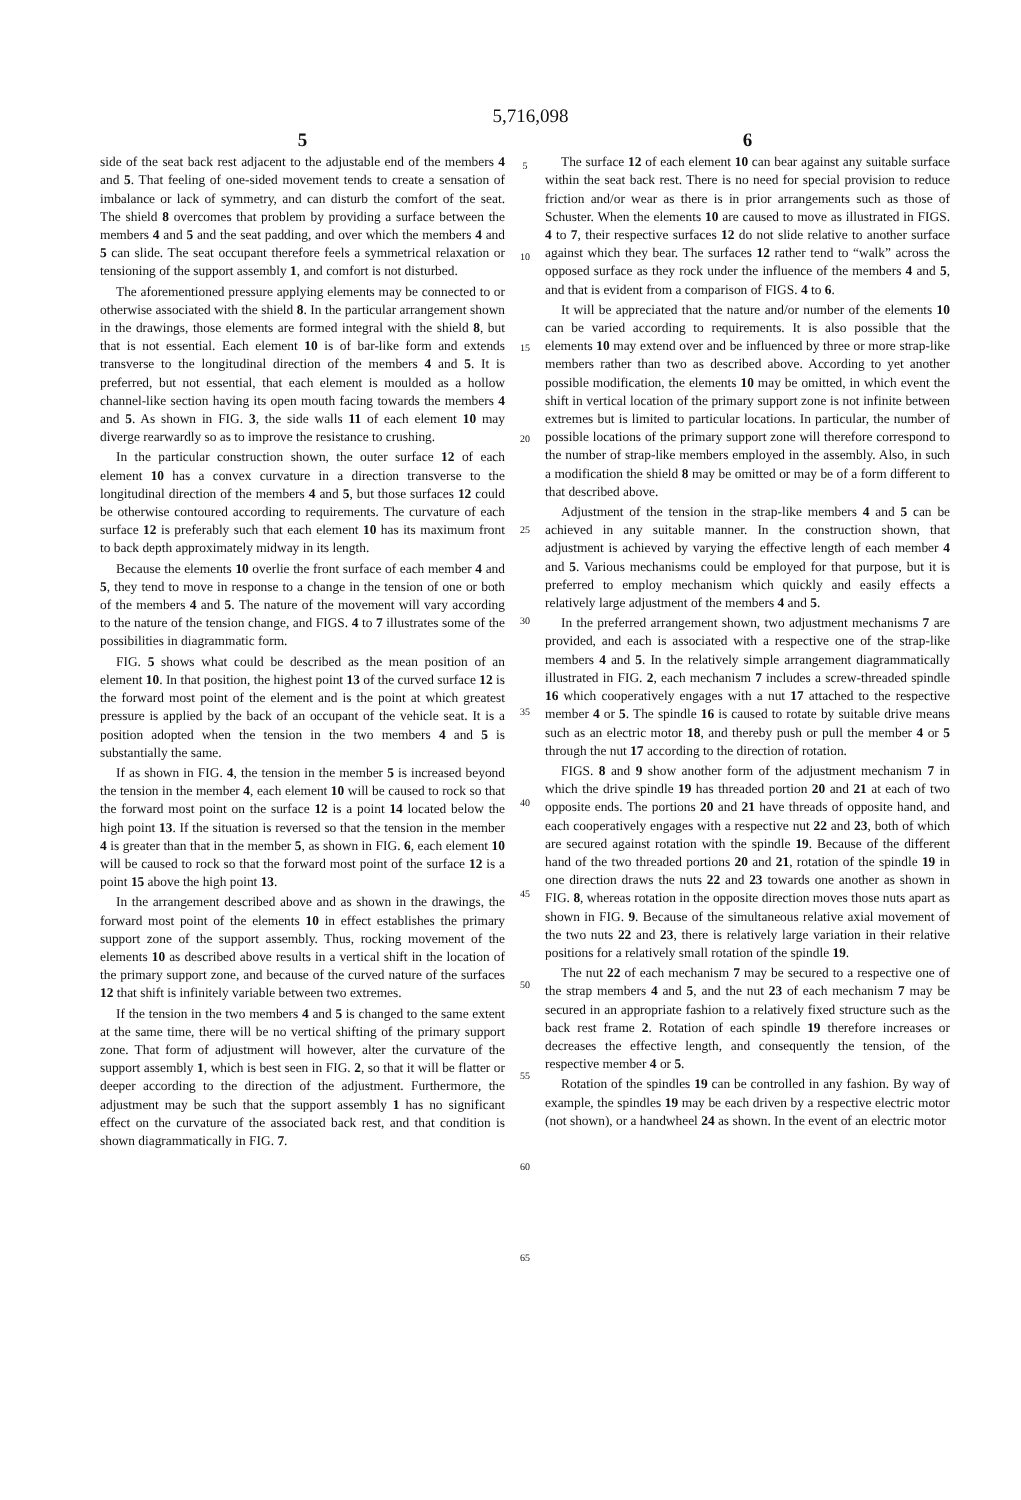5,716,098
5
side of the seat back rest adjacent to the adjustable end of the members 4 and 5. That feeling of one-sided movement tends to create a sensation of imbalance or lack of symmetry, and can disturb the comfort of the seat. The shield 8 overcomes that problem by providing a surface between the members 4 and 5 and the seat padding, and over which the members 4 and 5 can slide. The seat occupant therefore feels a symmetrical relaxation or tensioning of the support assembly 1, and comfort is not disturbed.
The aforementioned pressure applying elements may be connected to or otherwise associated with the shield 8. In the particular arrangement shown in the drawings, those elements are formed integral with the shield 8, but that is not essential. Each element 10 is of bar-like form and extends transverse to the longitudinal direction of the members 4 and 5. It is preferred, but not essential, that each element is moulded as a hollow channel-like section having its open mouth facing towards the members 4 and 5. As shown in FIG. 3, the side walls 11 of each element 10 may diverge rearwardly so as to improve the resistance to crushing.
In the particular construction shown, the outer surface 12 of each element 10 has a convex curvature in a direction transverse to the longitudinal direction of the members 4 and 5, but those surfaces 12 could be otherwise contoured according to requirements. The curvature of each surface 12 is preferably such that each element 10 has its maximum front to back depth approximately midway in its length.
Because the elements 10 overlie the front surface of each member 4 and 5, they tend to move in response to a change in the tension of one or both of the members 4 and 5. The nature of the movement will vary according to the nature of the tension change, and FIGS. 4 to 7 illustrates some of the possibilities in diagrammatic form.
FIG. 5 shows what could be described as the mean position of an element 10. In that position, the highest point 13 of the curved surface 12 is the forward most point of the element and is the point at which greatest pressure is applied by the back of an occupant of the vehicle seat. It is a position adopted when the tension in the two members 4 and 5 is substantially the same.
If as shown in FIG. 4, the tension in the member 5 is increased beyond the tension in the member 4, each element 10 will be caused to rock so that the forward most point on the surface 12 is a point 14 located below the high point 13. If the situation is reversed so that the tension in the member 4 is greater than that in the member 5, as shown in FIG. 6, each element 10 will be caused to rock so that the forward most point of the surface 12 is a point 15 above the high point 13.
In the arrangement described above and as shown in the drawings, the forward most point of the elements 10 in effect establishes the primary support zone of the support assembly. Thus, rocking movement of the elements 10 as described above results in a vertical shift in the location of the primary support zone, and because of the curved nature of the surfaces 12 that shift is infinitely variable between two extremes.
If the tension in the two members 4 and 5 is changed to the same extent at the same time, there will be no vertical shifting of the primary support zone. That form of adjustment will however, alter the curvature of the support assembly 1, which is best seen in FIG. 2, so that it will be flatter or deeper according to the direction of the adjustment. Furthermore, the adjustment may be such that the support assembly 1 has no significant effect on the curvature of the associated back rest, and that condition is shown diagrammatically in FIG. 7.
5
10
15
20
25
30
35
40
45
50
55
60
65
6
The surface 12 of each element 10 can bear against any suitable surface within the seat back rest. There is no need for special provision to reduce friction and/or wear as there is in prior arrangements such as those of Schuster. When the elements 10 are caused to move as illustrated in FIGS. 4 to 7, their respective surfaces 12 do not slide relative to another surface against which they bear. The surfaces 12 rather tend to “walk” across the opposed surface as they rock under the influence of the members 4 and 5, and that is evident from a comparison of FIGS. 4 to 6.
It will be appreciated that the nature and/or number of the elements 10 can be varied according to requirements. It is also possible that the elements 10 may extend over and be influenced by three or more strap-like members rather than two as described above. According to yet another possible modification, the elements 10 may be omitted, in which event the shift in vertical location of the primary support zone is not infinite between extremes but is limited to particular locations. In particular, the number of possible locations of the primary support zone will therefore correspond to the number of strap-like members employed in the assembly. Also, in such a modification the shield 8 may be omitted or may be of a form different to that described above.
Adjustment of the tension in the strap-like members 4 and 5 can be achieved in any suitable manner. In the construction shown, that adjustment is achieved by varying the effective length of each member 4 and 5. Various mechanisms could be employed for that purpose, but it is preferred to employ mechanism which quickly and easily effects a relatively large adjustment of the members 4 and 5.
In the preferred arrangement shown, two adjustment mechanisms 7 are provided, and each is associated with a respective one of the strap-like members 4 and 5. In the relatively simple arrangement diagrammatically illustrated in FIG. 2, each mechanism 7 includes a screw-threaded spindle 16 which cooperatively engages with a nut 17 attached to the respective member 4 or 5. The spindle 16 is caused to rotate by suitable drive means such as an electric motor 18, and thereby push or pull the member 4 or 5 through the nut 17 according to the direction of rotation.
FIGS. 8 and 9 show another form of the adjustment mechanism 7 in which the drive spindle 19 has threaded portion 20 and 21 at each of two opposite ends. The portions 20 and 21 have threads of opposite hand, and each cooperatively engages with a respective nut 22 and 23, both of which are secured against rotation with the spindle 19. Because of the different hand of the two threaded portions 20 and 21, rotation of the spindle 19 in one direction draws the nuts 22 and 23 towards one another as shown in FIG. 8, whereas rotation in the opposite direction moves those nuts apart as shown in FIG. 9. Because of the simultaneous relative axial movement of the two nuts 22 and 23, there is relatively large variation in their relative positions for a relatively small rotation of the spindle 19.
The nut 22 of each mechanism 7 may be secured to a respective one of the strap members 4 and 5, and the nut 23 of each mechanism 7 may be secured in an appropriate fashion to a relatively fixed structure such as the back rest frame 2. Rotation of each spindle 19 therefore increases or decreases the effective length, and consequently the tension, of the respective member 4 or 5.
Rotation of the spindles 19 can be controlled in any fashion. By way of example, the spindles 19 may be each driven by a respective electric motor (not shown), or a handwheel 24 as shown. In the event of an electric motor